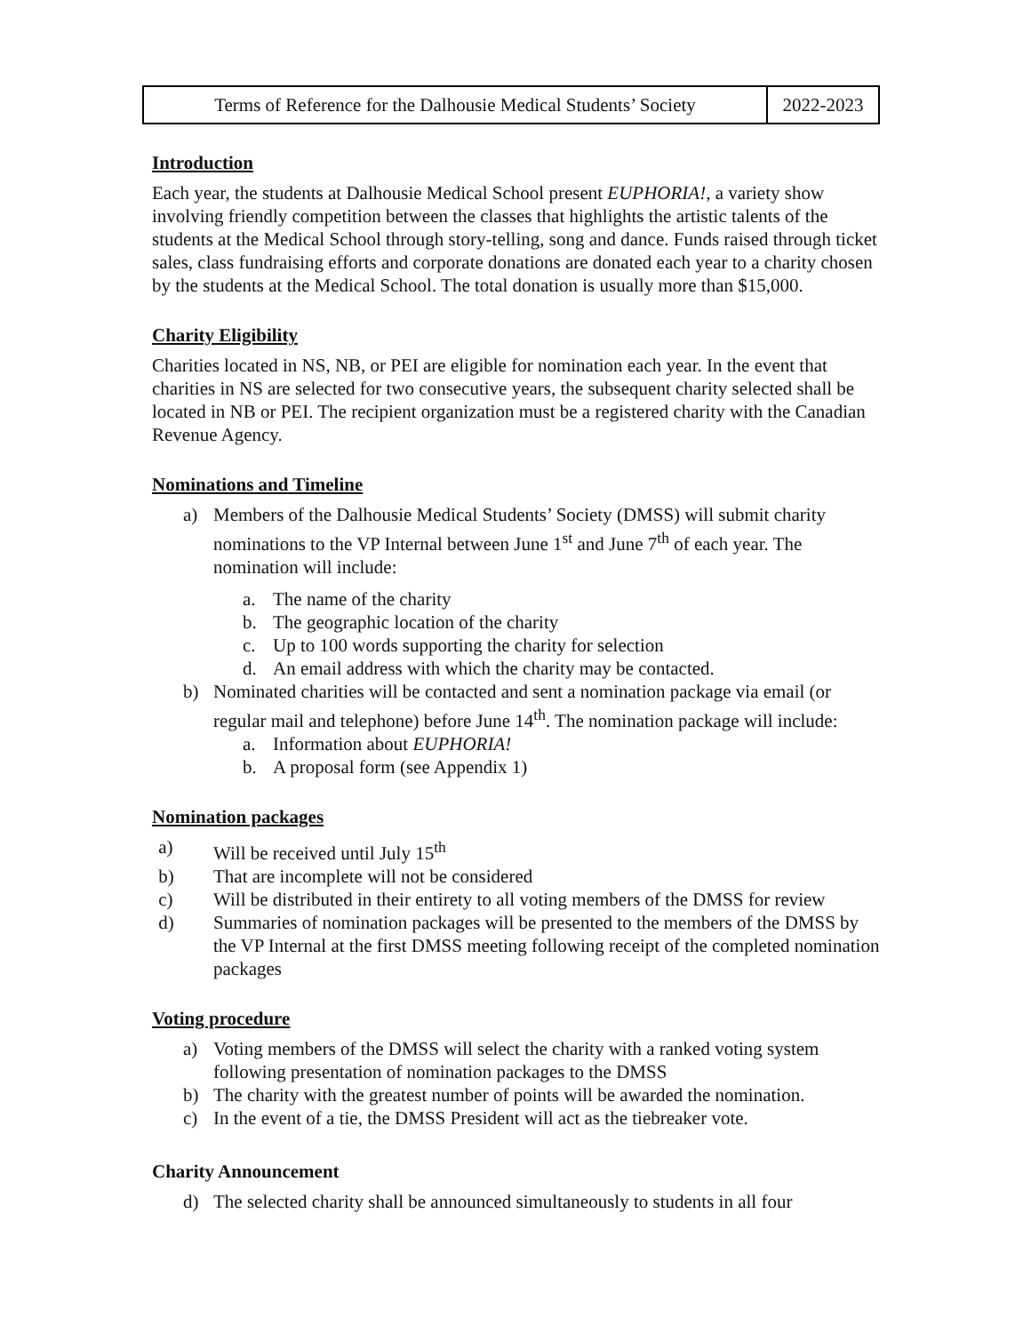| Terms of Reference for the Dalhousie Medical Students’ Society | 2022-2023 |
Introduction
Each year, the students at Dalhousie Medical School present EUPHORIA!, a variety show involving friendly competition between the classes that highlights the artistic talents of the students at the Medical School through story-telling, song and dance. Funds raised through ticket sales, class fundraising efforts and corporate donations are donated each year to a charity chosen by the students at the Medical School. The total donation is usually more than $15,000.
Charity Eligibility
Charities located in NS, NB, or PEI are eligible for nomination each year. In the event that charities in NS are selected for two consecutive years, the subsequent charity selected shall be located in NB or PEI. The recipient organization must be a registered charity with the Canadian Revenue Agency.
Nominations and Timeline
a) Members of the Dalhousie Medical Students’ Society (DMSS) will submit charity nominations to the VP Internal between June 1<sup>st</sup> and June 7<sup>th</sup> of each year. The nomination will include:
a. The name of the charity
b. The geographic location of the charity
c. Up to 100 words supporting the charity for selection
d. An email address with which the charity may be contacted.
b) Nominated charities will be contacted and sent a nomination package via email (or regular mail and telephone) before June 14<sup>th</sup>. The nomination package will include:
a. Information about EUPHORIA!
b. A proposal form (see Appendix 1)
Nomination packages
a) Will be received until July 15<sup>th</sup>
b) That are incomplete will not be considered
c) Will be distributed in their entirety to all voting members of the DMSS for review
d) Summaries of nomination packages will be presented to the members of the DMSS by the VP Internal at the first DMSS meeting following receipt of the completed nomination packages
Voting procedure
a) Voting members of the DMSS will select the charity with a ranked voting system following presentation of nomination packages to the DMSS
b) The charity with the greatest number of points will be awarded the nomination.
c) In the event of a tie, the DMSS President will act as the tiebreaker vote.
Charity Announcement
d) The selected charity shall be announced simultaneously to students in all four